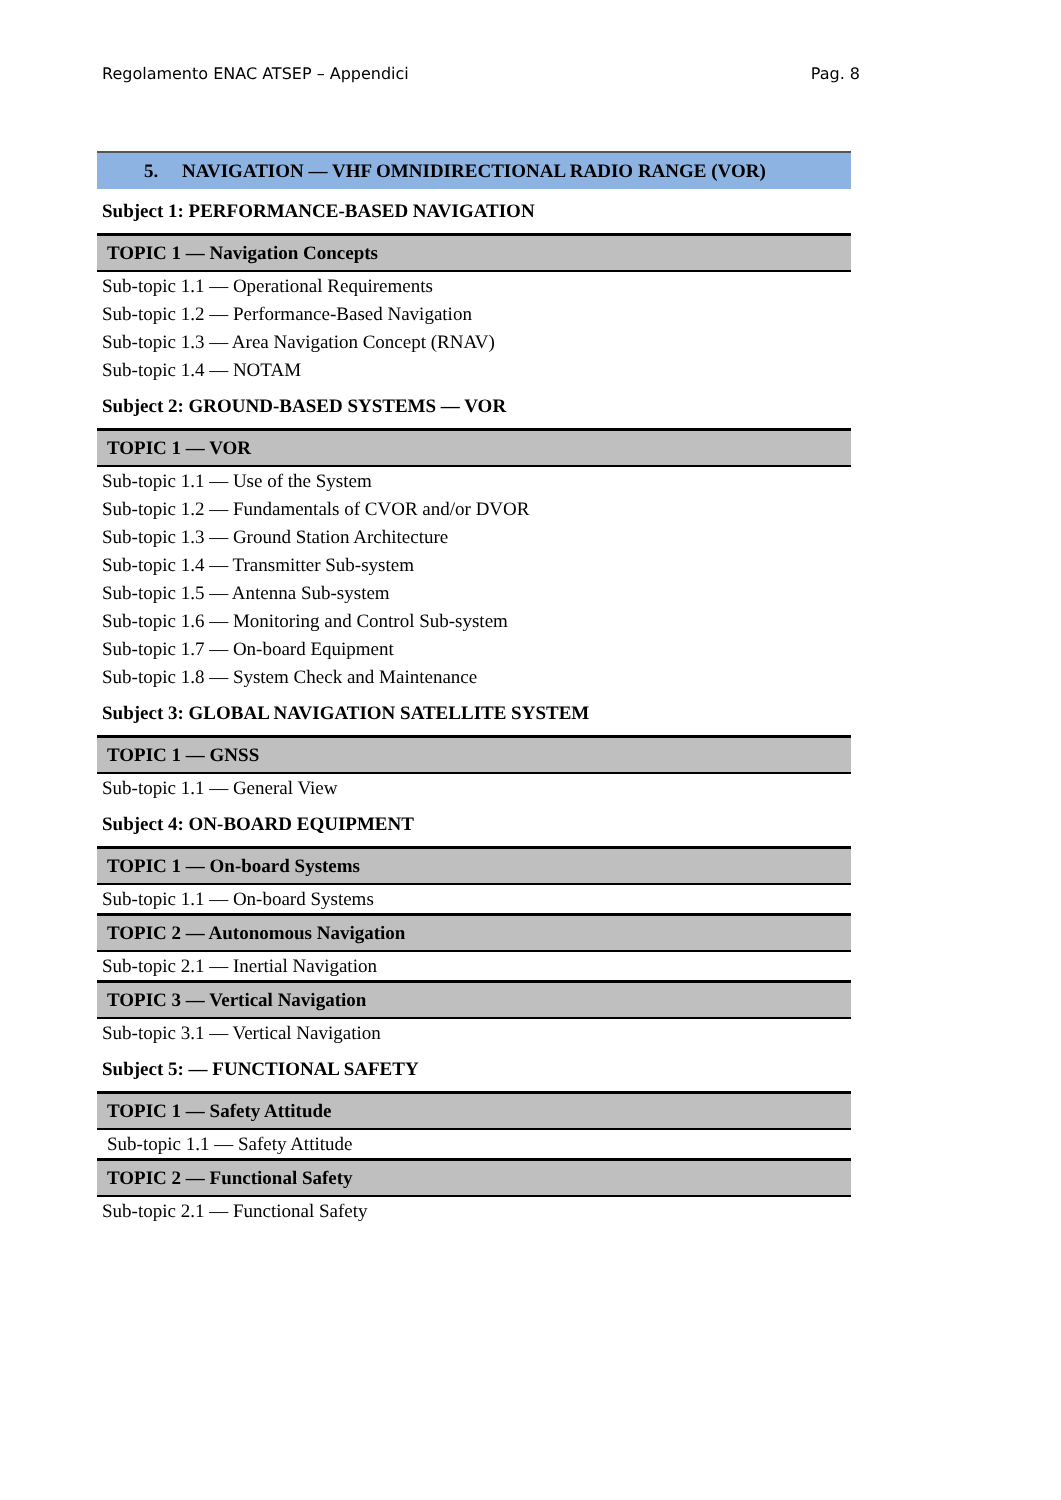Regolamento ENAC ATSEP – Appendici Pag. 8
| 5. NAVIGATION — VHF OMNIDIRECTIONAL RADIO RANGE (VOR) |
| Subject 1: PERFORMANCE-BASED NAVIGATION |
| TOPIC 1 — Navigation Concepts |
| Sub-topic 1.1 — Operational Requirements |
| Sub-topic 1.2 — Performance-Based Navigation |
| Sub-topic 1.3 — Area Navigation Concept (RNAV) |
| Sub-topic 1.4 — NOTAM |
| Subject 2: GROUND-BASED SYSTEMS — VOR |
| TOPIC 1 — VOR |
| Sub-topic 1.1 — Use of the System |
| Sub-topic 1.2 — Fundamentals of CVOR and/or DVOR |
| Sub-topic 1.3 — Ground Station Architecture |
| Sub-topic 1.4 — Transmitter Sub-system |
| Sub-topic 1.5 — Antenna Sub-system |
| Sub-topic 1.6 — Monitoring and Control Sub-system |
| Sub-topic 1.7 — On-board Equipment |
| Sub-topic 1.8 — System Check and Maintenance |
| Subject 3: GLOBAL NAVIGATION SATELLITE SYSTEM |
| TOPIC 1 — GNSS |
| Sub-topic 1.1 — General View |
| Subject 4: ON-BOARD EQUIPMENT |
| TOPIC 1 — On-board Systems |
| Sub-topic 1.1 — On-board Systems |
| TOPIC 2 — Autonomous Navigation |
| Sub-topic 2.1 — Inertial Navigation |
| TOPIC 3 — Vertical Navigation |
| Sub-topic 3.1 — Vertical Navigation |
| Subject 5: — FUNCTIONAL SAFETY |
| TOPIC 1 — Safety Attitude |
| Sub-topic 1.1 — Safety Attitude |
| TOPIC 2 — Functional Safety |
| Sub-topic 2.1 — Functional Safety |